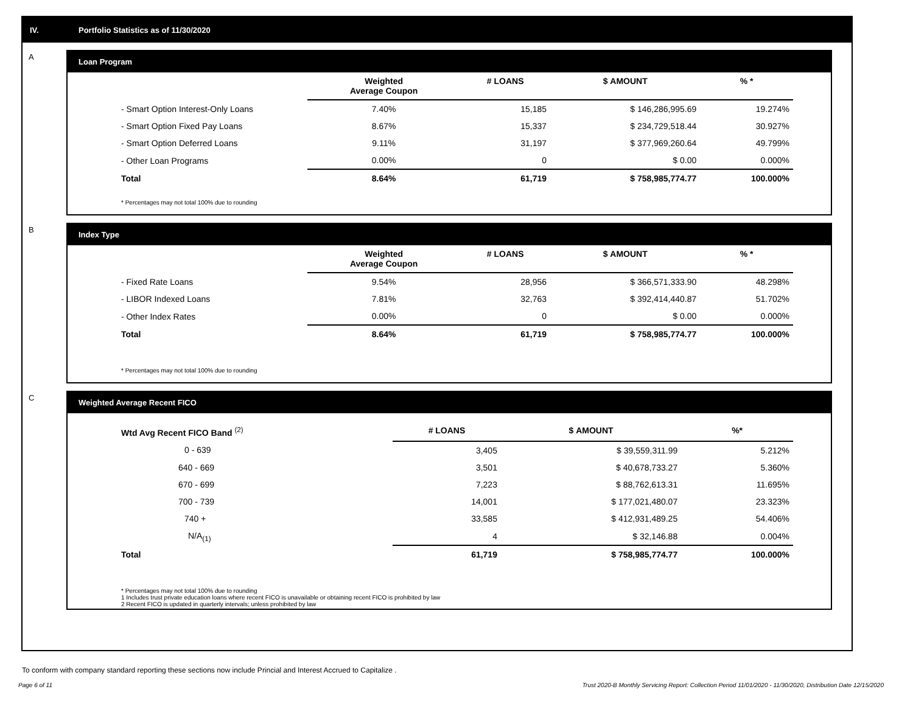IV. Portfolio Statistics as of 11/30/2020
A
Loan Program
| | Weighted Average Coupon | # LOANS | $ AMOUNT | % * |
| --- | --- | --- | --- | --- |
| - Smart Option Interest-Only Loans | 7.40% | 15,185 | $ 146,286,995.69 | 19.274% |
| - Smart Option Fixed Pay Loans | 8.67% | 15,337 | $ 234,729,518.44 | 30.927% |
| - Smart Option Deferred Loans | 9.11% | 31,197 | $ 377,969,260.64 | 49.799% |
| - Other Loan Programs | 0.00% | 0 | $ 0.00 | 0.000% |
| Total | 8.64% | 61,719 | $ 758,985,774.77 | 100.000% |
* Percentages may not total 100% due to rounding
B
Index Type
| | Weighted Average Coupon | # LOANS | $ AMOUNT | % * |
| --- | --- | --- | --- | --- |
| - Fixed Rate Loans | 9.54% | 28,956 | $ 366,571,333.90 | 48.298% |
| - LIBOR Indexed Loans | 7.81% | 32,763 | $ 392,414,440.87 | 51.702% |
| - Other Index Rates | 0.00% | 0 | $ 0.00 | 0.000% |
| Total | 8.64% | 61,719 | $ 758,985,774.77 | 100.000% |
* Percentages may not total 100% due to rounding
C
Weighted Average Recent FICO
| Wtd Avg Recent FICO Band <sup>(2)</sup> | # LOANS | $ AMOUNT | %* |
| --- | --- | --- | --- |
| 0 - 639 | 3,405 | $ 39,559,311.99 | 5.212% |
| 640 - 669 | 3,501 | $ 40,678,733.27 | 5.360% |
| 670 - 699 | 7,223 | $ 88,762,613.31 | 11.695% |
| 700 - 739 | 14,001 | $ 177,021,480.07 | 23.323% |
| 740 + | 33,585 | $ 412,931,489.25 | 54.406% |
| N/A<sub>(1)</sub> | 4 | $ 32,146.88 | 0.004% |
| Total | 61,719 | $ 758,985,774.77 | 100.000% |
* Percentages may not total 100% due to rounding
1 Includes trust private education loans where recent FICO is unavailable or obtaining recent FICO is prohibited by law
2 Recent FICO is updated in quarterly intervals; unless prohibited by law
To conform with company standard reporting these sections now include Princial and Interest Accrued to Capitalize .
Page 6 of 11 Trust 2020-B Monthly Servicing Report: Collection Period 11/01/2020 - 11/30/2020, Distribution Date 12/15/2020